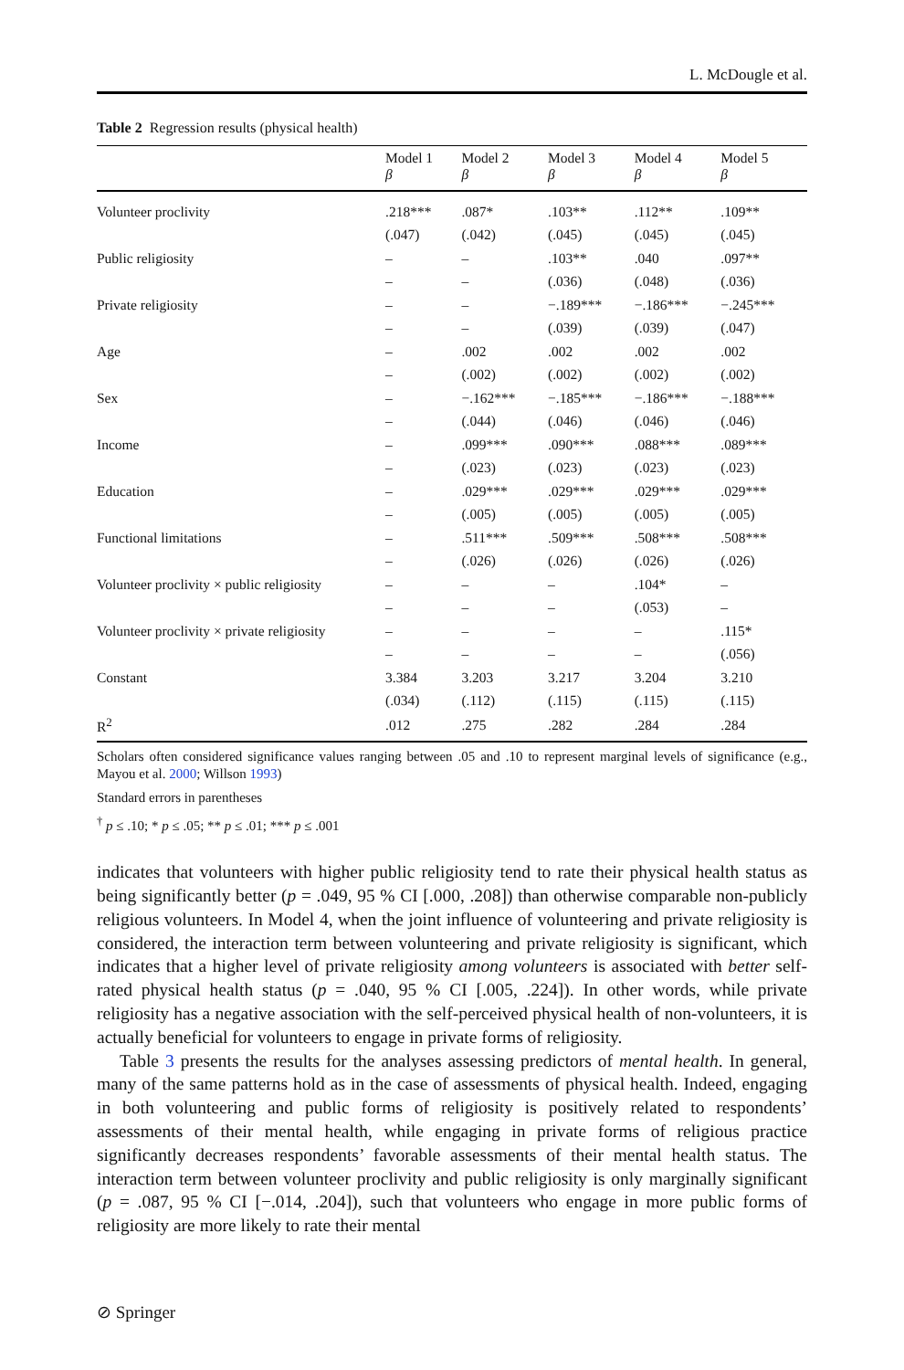L. McDougle et al.
Table 2 Regression results (physical health)
| | Model 1 β | Model 2 β | Model 3 β | Model 4 β | Model 5 β |
| --- | --- | --- | --- | --- | --- |
| Volunteer proclivity | .218*** | .087* | .103** | .112** | .109** |
| | (.047) | (.042) | (.045) | (.045) | (.045) |
| Public religiosity | – | – | .103** | .040 | .097** |
| | – | – | (.036) | (.048) | (.036) |
| Private religiosity | – | – | −.189*** | −.186*** | −.245*** |
| | – | – | (.039) | (.039) | (.047) |
| Age | – | .002 | .002 | .002 | .002 |
| | – | (.002) | (.002) | (.002) | (.002) |
| Sex | – | −.162*** | −.185*** | −.186*** | −.188*** |
| | – | (.044) | (.046) | (.046) | (.046) |
| Income | – | .099*** | .090*** | .088*** | .089*** |
| | – | (.023) | (.023) | (.023) | (.023) |
| Education | – | .029*** | .029*** | .029*** | .029*** |
| | – | (.005) | (.005) | (.005) | (.005) |
| Functional limitations | – | .511*** | .509*** | .508*** | .508*** |
| | – | (.026) | (.026) | (.026) | (.026) |
| Volunteer proclivity × public religiosity | – | – | – | .104* | – |
| | – | – | – | (.053) | – |
| Volunteer proclivity × private religiosity | – | – | – | – | .115* |
| | – | – | – | – | (.056) |
| Constant | 3.384 | 3.203 | 3.217 | 3.204 | 3.210 |
| | (.034) | (.112) | (.115) | (.115) | (.115) |
| R<sup>2</sup> | .012 | .275 | .282 | .284 | .284 |
Scholars often considered significance values ranging between .05 and .10 to represent marginal levels of significance (e.g., Mayou et al. 2000; Willson 1993)
Standard errors in parentheses
<sup>†</sup> p ≤ .10; * p ≤ .05; ** p ≤ .01; *** p ≤ .001
indicates that volunteers with higher public religiosity tend to rate their physical health status as being significantly better (p = .049, 95 % CI [.000, .208]) than otherwise comparable non-publicly religious volunteers. In Model 4, when the joint influence of volunteering and private religiosity is considered, the interaction term between volunteering and private religiosity is significant, which indicates that a higher level of private religiosity among volunteers is associated with better self-rated physical health status (p = .040, 95 % CI [.005, .224]). In other words, while private religiosity has a negative association with the self-perceived physical health of non-volunteers, it is actually beneficial for volunteers to engage in private forms of religiosity.
Table 3 presents the results for the analyses assessing predictors of mental health. In general, many of the same patterns hold as in the case of assessments of physical health. Indeed, engaging in both volunteering and public forms of religiosity is positively related to respondents’ assessments of their mental health, while engaging in private forms of religious practice significantly decreases respondents’ favorable assessments of their mental health status. The interaction term between volunteer proclivity and public religiosity is only marginally significant (p = .087, 95 % CI [−.014, .204]), such that volunteers who engage in more public forms of religiosity are more likely to rate their mental
⊘ Springer